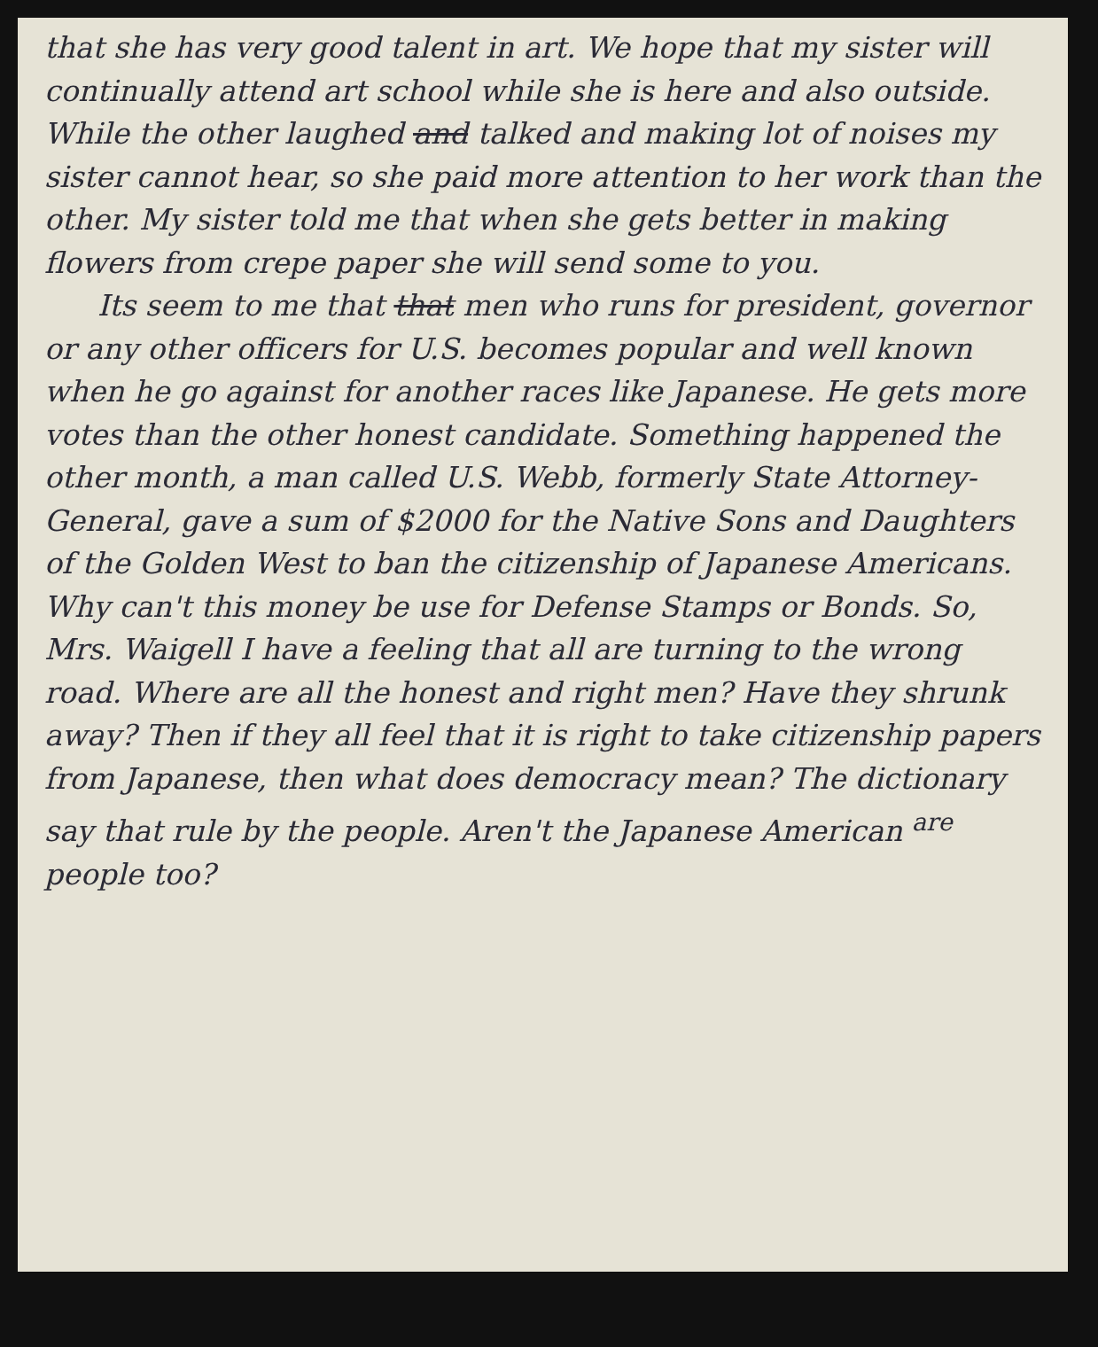that she has very good talent in art. We hope that my sister will continually attend art school while she is here and also outside. While the other laughed and talked and making lot of noises my sister cannot hear, so she paid more attention to her work than the other. My sister told me that when she gets better in making flowers from crepe paper she will send some to you.
Its seem to me that that men who runs for president, governor or any other officers for U.S. becomes popular and well known when he go against for another races like Japanese. He gets more votes than the other honest candidate. Something happened the other month, a man called U.S. Webb, formerly State Attorney-General, gave a sum of $2000 for the Native Sons and Daughters of the Golden West to ban the citizenship of Japanese Americans. Why can't this money be use for Defense Stamps or Bonds. So, Mrs. Waigell I have a feeling that all are turning to the wrong road. Where are all the honest and right men? Have they shrunk away? Then if they all feel that it is right to take citizenship papers from Japanese, then what does democracy mean? The dictionary say that rule by the people. Aren't the Japanese American <sup>are</sup> people too?